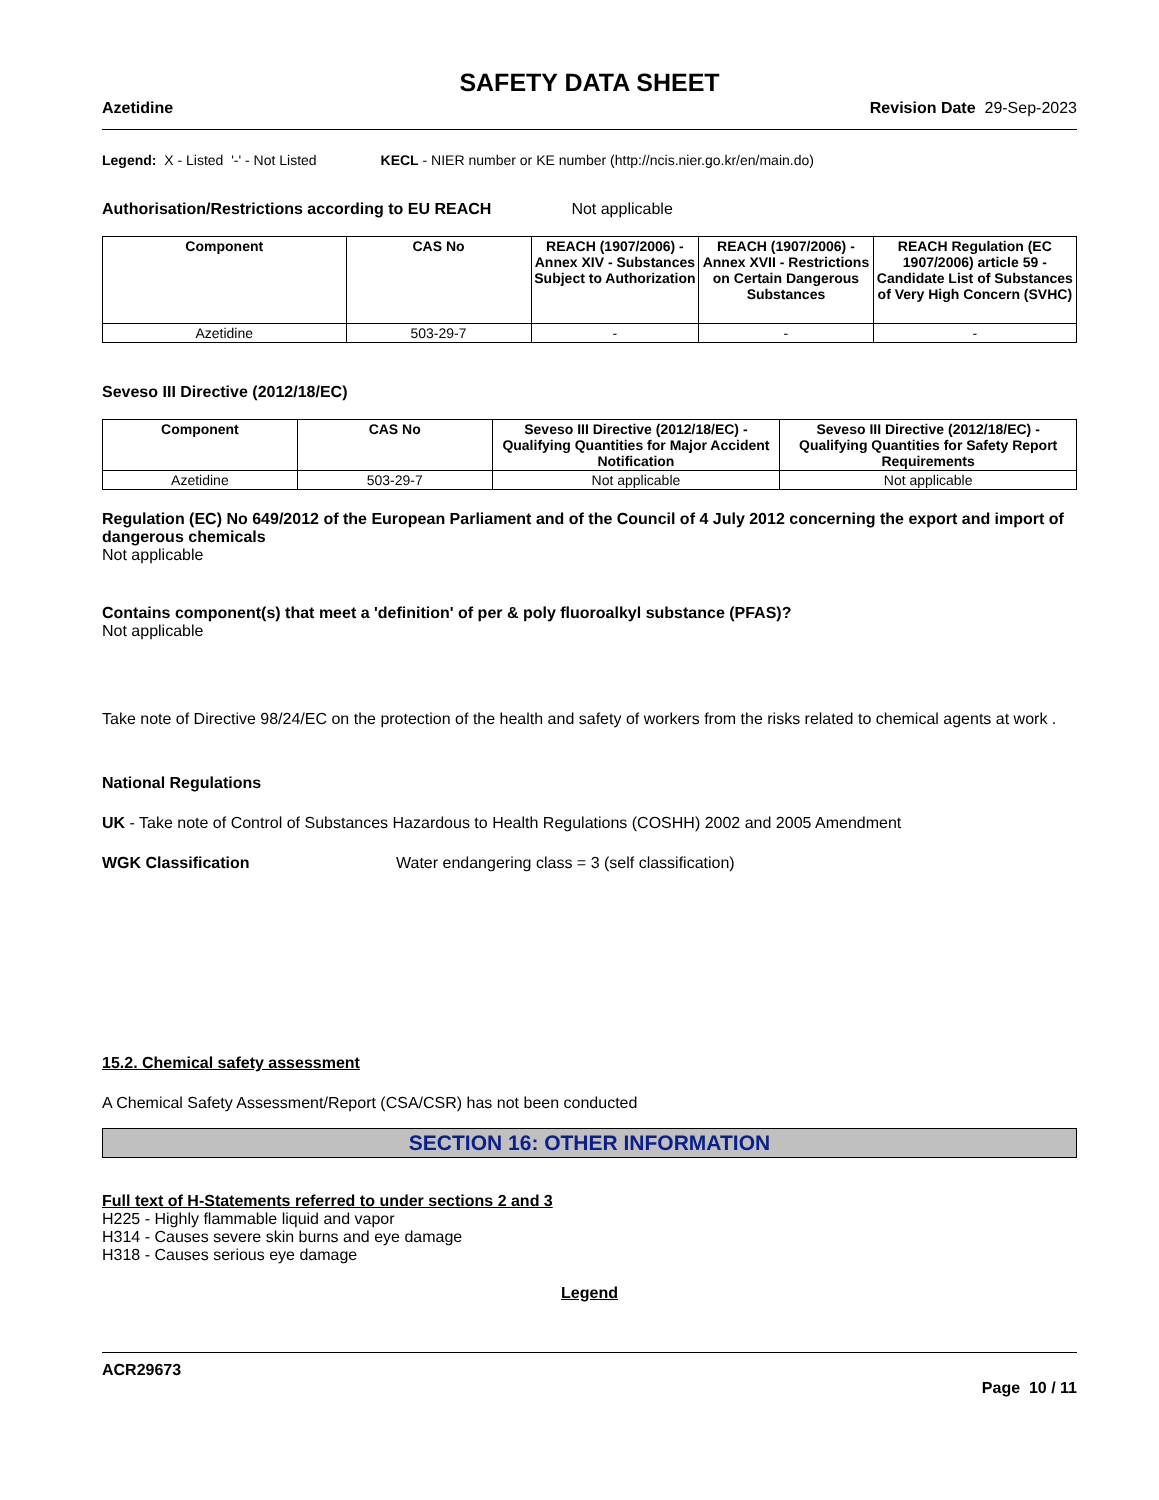SAFETY DATA SHEET
Azetidine Revision Date 29-Sep-2023
Legend: X - Listed '-' - Not Listed KECL - NIER number or KE number (http://ncis.nier.go.kr/en/main.do)
Authorisation/Restrictions according to EU REACH Not applicable
| Component | CAS No | REACH (1907/2006) - Annex XIV - Substances Subject to Authorization | REACH (1907/2006) - Annex XVII - Restrictions on Certain Dangerous Substances | REACH Regulation (EC 1907/2006) article 59 - Candidate List of Substances of Very High Concern (SVHC) |
| --- | --- | --- | --- | --- |
| Azetidine | 503-29-7 | - | - | - |
Seveso III Directive (2012/18/EC)
| Component | CAS No | Seveso III Directive (2012/18/EC) - Qualifying Quantities for Major Accident Notification | Seveso III Directive (2012/18/EC) - Qualifying Quantities for Safety Report Requirements |
| --- | --- | --- | --- |
| Azetidine | 503-29-7 | Not applicable | Not applicable |
Regulation (EC) No 649/2012 of the European Parliament and of the Council of 4 July 2012 concerning the export and import of dangerous chemicals
Not applicable
Contains component(s) that meet a 'definition' of per & poly fluoroalkyl substance (PFAS)?
Not applicable
Take note of Directive 98/24/EC on the protection of the health and safety of workers from the risks related to chemical agents at work .
National Regulations
UK - Take note of Control of Substances Hazardous to Health Regulations (COSHH) 2002 and 2005 Amendment
WGK Classification Water endangering class = 3 (self classification)
15.2. Chemical safety assessment
A Chemical Safety Assessment/Report (CSA/CSR) has not been conducted
SECTION 16: OTHER INFORMATION
Full text of H-Statements referred to under sections 2 and 3
H225 - Highly flammable liquid and vapor
H314 - Causes severe skin burns and eye damage
H318 - Causes serious eye damage
Legend
ACR29673
Page 10 / 11